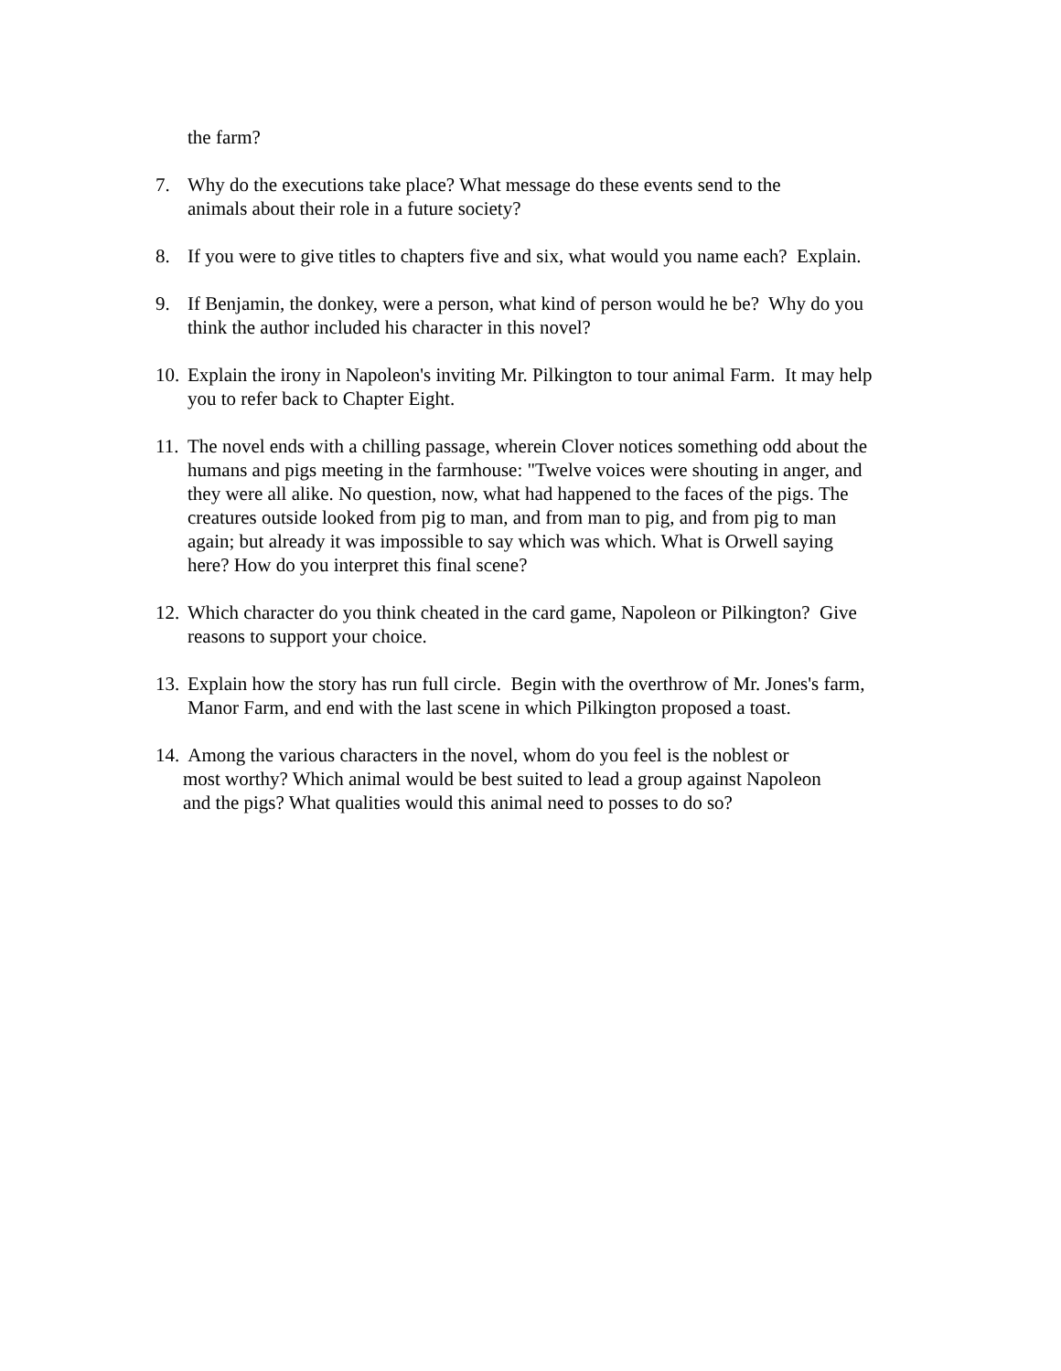the farm?
7. Why do the executions take place? What message do these events send to the
animals about their role in a future society?
8. If you were to give titles to chapters five and six, what would you name each? Explain.
9. If Benjamin, the donkey, were a person, what kind of person would he be? Why do you
think the author included his character in this novel?
10.
Explain the irony in Napoleon's inviting Mr. Pilkington to tour animal Farm. It may help
you to refer back to Chapter Eight.
11.
The novel ends with a chilling passage, wherein Clover notices something odd about the
humans and pigs meeting in the farmhouse: "Twelve voices were shouting in anger, and
they were all alike. No question, now, what had happened to the faces of the pigs. The
creatures outside looked from pig to man, and from man to pig, and from pig to man
again; but already it was impossible to say which was which. What is Orwell saying
here? How do you interpret this final scene?
12.
Which character do you think cheated in the card game, Napoleon or Pilkington? Give
reasons to support your choice.
13.
Explain how the story has run full circle. Begin with the overthrow of Mr. Jones's farm,
Manor Farm, and end with the last scene in which Pilkington proposed a toast.
14.
Among the various characters in the novel, whom do you feel is the noblest or
most worthy? Which animal would be best suited to lead a group against Napoleon
and the pigs? What qualities would this animal need to posses to do so?